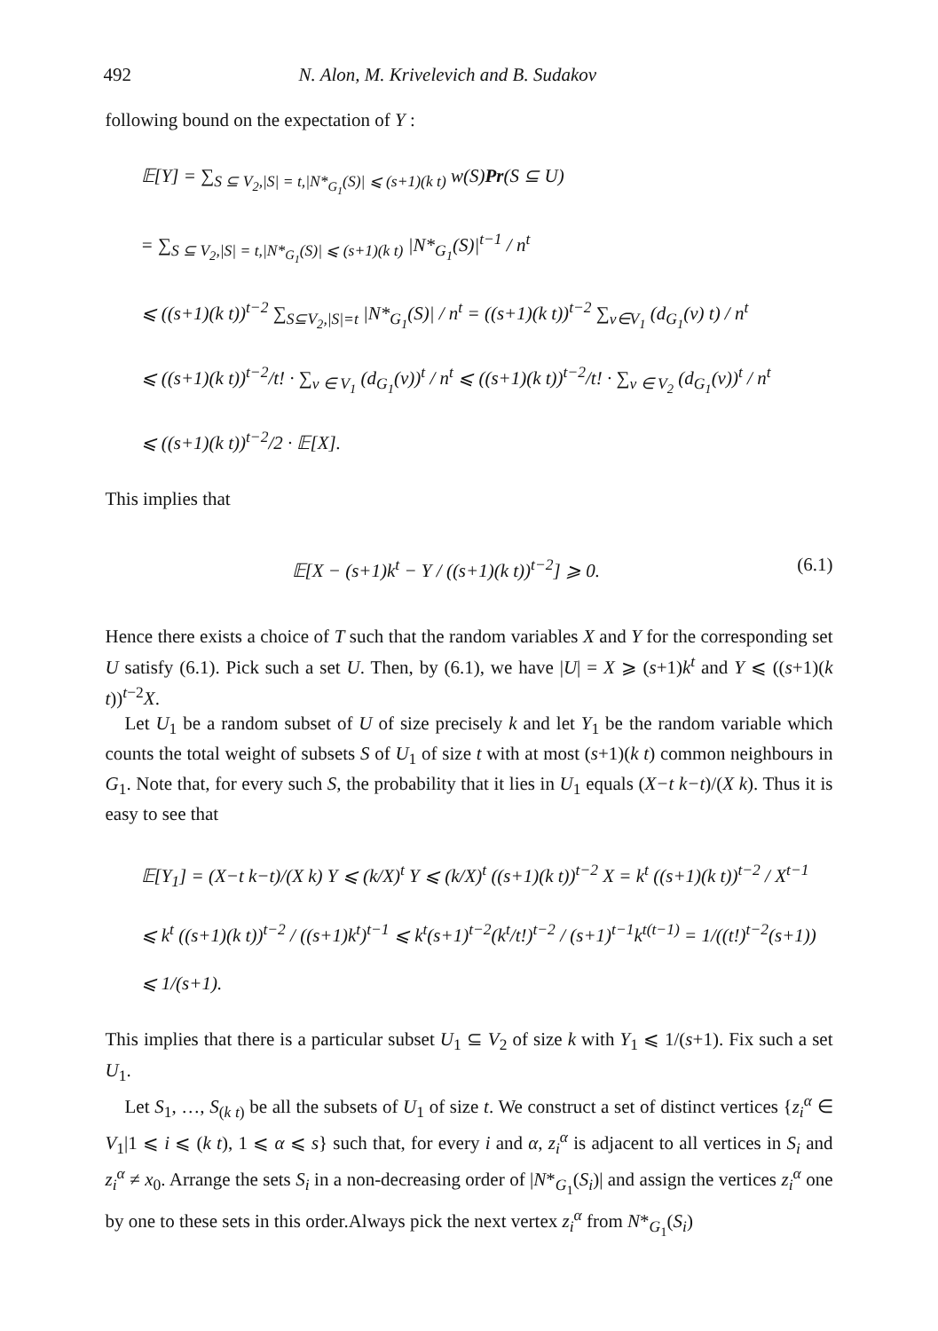492 N. Alon, M. Krivelevich and B. Sudakov
following bound on the expectation of Y :
𝔼[Y] = ∑<sub>S ⊆ V<sub>2</sub>,|S| = t,|N*<sub>G<sub>1</sub></sub>(S)| ⩽ (s+1)(k t)</sub> w(S)Pr(S ⊆ U)
= ∑<sub>S ⊆ V<sub>2</sub>,|S| = t,|N*<sub>G<sub>1</sub></sub>(S)| ⩽ (s+1)(k t)</sub> |N*<sub>G<sub>1</sub></sub>(S)|<sup>t−1</sup> / n<sup>t</sup>
⩽ ((s+1)(k t))<sup>t−2</sup> ∑<sub>S⊆V<sub>2</sub>,|S|=t</sub> |N*<sub>G<sub>1</sub></sub>(S)| / n<sup>t</sup> = ((s+1)(k t))<sup>t−2</sup> ∑<sub>v∈V<sub>1</sub></sub> (d<sub>G<sub>1</sub></sub>(v) t) / n<sup>t</sup>
⩽ ((s+1)(k t))<sup>t−2</sup>/t! · ∑<sub>v ∈ V<sub>1</sub></sub> (d<sub>G<sub>1</sub></sub>(v))<sup>t</sup> / n<sup>t</sup> ⩽ ((s+1)(k t))<sup>t−2</sup>/t! · ∑<sub>v ∈ V<sub>2</sub></sub> (d<sub>G<sub>1</sub></sub>(v))<sup>t</sup> / n<sup>t</sup>
⩽ ((s+1)(k t))<sup>t−2</sup>/2 · 𝔼[X].
This implies that
𝔼[X − (s+1)k<sup>t</sup> − Y / ((s+1)(k t))<sup>t−2</sup>] ⩾ 0. (6.1)
Hence there exists a choice of T such that the random variables X and Y for the corresponding set U satisfy (6.1). Pick such a set U. Then, by (6.1), we have |U| = X ⩾ (s+1)k<sup>t</sup> and Y ⩽ ((s+1)(k t))<sup>t−2</sup>X.
Let U<sub>1</sub> be a random subset of U of size precisely k and let Y<sub>1</sub> be the random variable which counts the total weight of subsets S of U<sub>1</sub> of size t with at most (s+1)(k t) common neighbours in G<sub>1</sub>. Note that, for every such S, the probability that it lies in U<sub>1</sub> equals (X−t k−t)/(X k). Thus it is easy to see that
𝔼[Y<sub>1</sub>] = (X−t k−t)/(X k) Y ⩽ (k/X)<sup>t</sup> Y ⩽ (k/X)<sup>t</sup> ((s+1)(k t))<sup>t−2</sup> X = k<sup>t</sup> ((s+1)(k t))<sup>t−2</sup> / X<sup>t−1</sup>
⩽ k<sup>t</sup> ((s+1)(k t))<sup>t−2</sup> / ((s+1)k<sup>t</sup>)<sup>t−1</sup> ⩽ k<sup>t</sup>(s+1)<sup>t−2</sup>(k<sup>t</sup>/t!)<sup>t−2</sup> / (s+1)<sup>t−1</sup>k<sup>t(t−1)</sup> = 1/((t!)<sup>t−2</sup>(s+1)) ⩽ 1/(s+1).
This implies that there is a particular subset U<sub>1</sub> ⊆ V<sub>2</sub> of size k with Y<sub>1</sub> ⩽ 1/(s+1). Fix such a set U<sub>1</sub>.
Let S<sub>1</sub>, …, S<sub>(k t)</sub> be all the subsets of U<sub>1</sub> of size t. We construct a set of distinct vertices {z<sub>i</sub><sup>α</sup> ∈ V<sub>1</sub>|1 ⩽ i ⩽ (k t), 1 ⩽ α ⩽ s} such that, for every i and α, z<sub>i</sub><sup>α</sup> is adjacent to all vertices in S<sub>i</sub> and z<sub>i</sub><sup>α</sup> ≠ x<sub>0</sub>. Arrange the sets S<sub>i</sub> in a non-decreasing order of |N*<sub>G<sub>1</sub></sub>(S<sub>i</sub>)| and assign the vertices z<sub>i</sub><sup>α</sup> one by one to these sets in this order.Always pick the next vertex z<sub>i</sub><sup>α</sup> from N*<sub>G<sub>1</sub></sub>(S<sub>i</sub>)